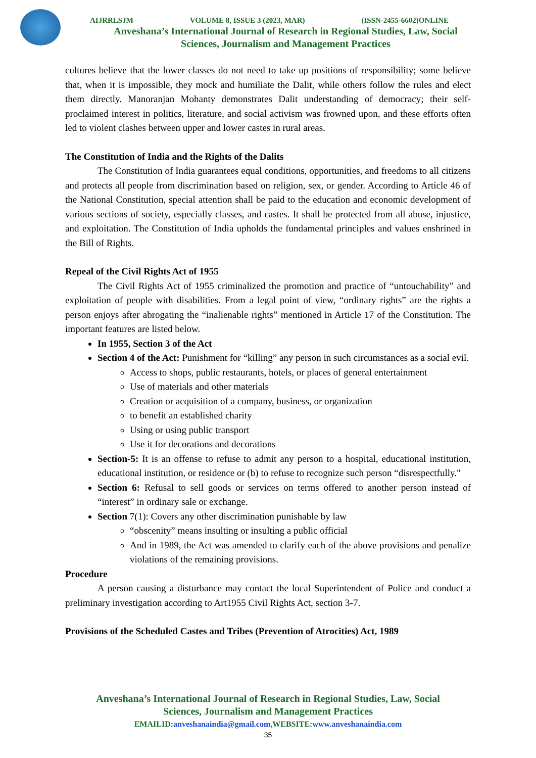AIJRRLSJM VOLUME 8, ISSUE 3 (2023, MAR) (ISSN-2455-6602)ONLINE
Anveshana’s International Journal of Research in Regional Studies, Law, Social
Sciences, Journalism and Management Practices
cultures believe that the lower classes do not need to take up positions of responsibility; some believe that, when it is impossible, they mock and humiliate the Dalit, while others follow the rules and elect them directly. Manoranjan Mohanty demonstrates Dalit understanding of democracy; their self-proclaimed interest in politics, literature, and social activism was frowned upon, and these efforts often led to violent clashes between upper and lower castes in rural areas.
The Constitution of India and the Rights of the Dalits
The Constitution of India guarantees equal conditions, opportunities, and freedoms to all citizens and protects all people from discrimination based on religion, sex, or gender. According to Article 46 of the National Constitution, special attention shall be paid to the education and economic development of various sections of society, especially classes, and castes. It shall be protected from all abuse, injustice, and exploitation. The Constitution of India upholds the fundamental principles and values enshrined in the Bill of Rights.
Repeal of the Civil Rights Act of 1955
The Civil Rights Act of 1955 criminalized the promotion and practice of “untouchability” and exploitation of people with disabilities. From a legal point of view, “ordinary rights” are the rights a person enjoys after abrogating the “inalienable rights” mentioned in Article 17 of the Constitution. The important features are listed below.
In 1955, Section 3 of the Act
Section 4 of the Act: Punishment for “killing” any person in such circumstances as a social evil.
Access to shops, public restaurants, hotels, or places of general entertainment
Use of materials and other materials
Creation or acquisition of a company, business, or organization
to benefit an established charity
Using or using public transport
Use it for decorations and decorations
Section-5: It is an offense to refuse to admit any person to a hospital, educational institution, educational institution, or residence or (b) to refuse to recognize such person “disrespectfully."
Section 6: Refusal to sell goods or services on terms offered to another person instead of “interest” in ordinary sale or exchange.
Section 7(1): Covers any other discrimination punishable by law
“obscenity” means insulting or insulting a public official
And in 1989, the Act was amended to clarify each of the above provisions and penalize violations of the remaining provisions.
Procedure
A person causing a disturbance may contact the local Superintendent of Police and conduct a preliminary investigation according to Art1955 Civil Rights Act, section 3-7.
Provisions of the Scheduled Castes and Tribes (Prevention of Atrocities) Act, 1989
Anveshana’s International Journal of Research in Regional Studies, Law, Social
Sciences, Journalism and Management Practices
EMAILID:anveshanaindia@gmail.com,WEBSITE:www.anveshanaindia.com
35